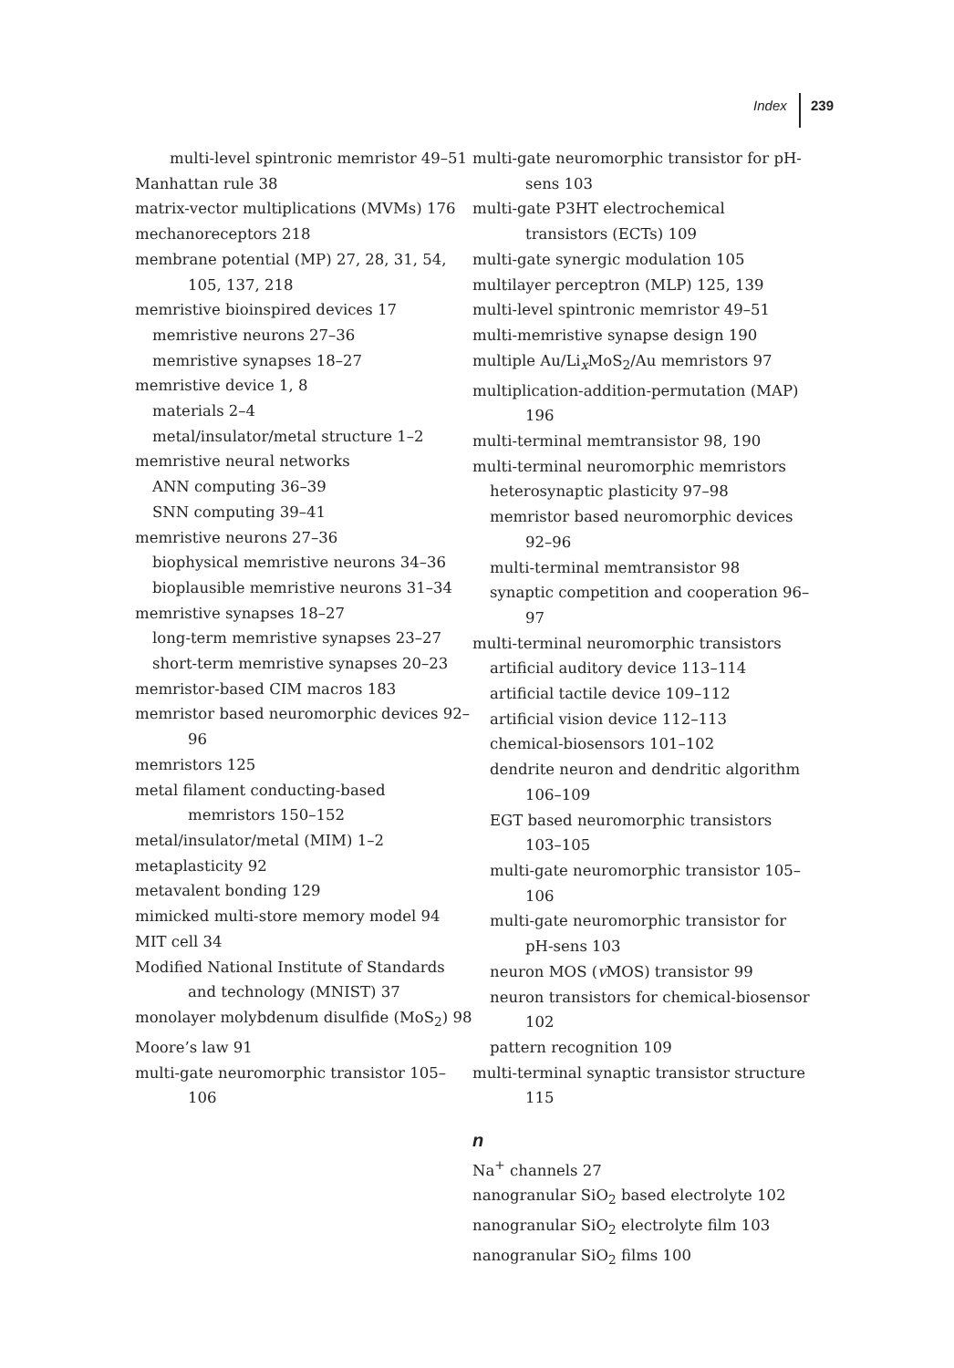Index 239
multi-level spintronic memristor 49–51
Manhattan rule 38
matrix-vector multiplications (MVMs) 176
mechanoreceptors 218
membrane potential (MP) 27, 28, 31, 54, 105, 137, 218
memristive bioinspired devices 17
memristive neurons 27–36
memristive synapses 18–27
memristive device 1, 8
materials 2–4
metal/insulator/metal structure 1–2
memristive neural networks
ANN computing 36–39
SNN computing 39–41
memristive neurons 27–36
biophysical memristive neurons 34–36
bioplausible memristive neurons 31–34
memristive synapses 18–27
long-term memristive synapses 23–27
short-term memristive synapses 20–23
memristor-based CIM macros 183
memristor based neuromorphic devices 92–96
memristors 125
metal filament conducting-based memristors 150–152
metal/insulator/metal (MIM) 1–2
metaplasticity 92
metavalent bonding 129
mimicked multi-store memory model 94
MIT cell 34
Modified National Institute of Standards and technology (MNIST) 37
monolayer molybdenum disulfide (MoS<sub>2</sub>) 98
Moore’s law 91
multi-gate neuromorphic transistor 105–106
multi-gate neuromorphic transistor for pH-sens 103
multi-gate P3HT electrochemical transistors (ECTs) 109
multi-gate synergic modulation 105
multilayer perceptron (MLP) 125, 139
multi-level spintronic memristor 49–51
multi-memristive synapse design 190
multiple Au/Li<sub>x</sub>MoS<sub>2</sub>/Au memristors 97
multiplication-addition-permutation (MAP) 196
multi-terminal memtransistor 98, 190
multi-terminal neuromorphic memristors
heterosynaptic plasticity 97–98
memristor based neuromorphic devices 92–96
multi-terminal memtransistor 98
synaptic competition and cooperation 96–97
multi-terminal neuromorphic transistors
artificial auditory device 113–114
artificial tactile device 109–112
artificial vision device 112–113
chemical-biosensors 101–102
dendrite neuron and dendritic algorithm 106–109
EGT based neuromorphic transistors 103–105
multi-gate neuromorphic transistor 105–106
multi-gate neuromorphic transistor for pH-sens 103
neuron MOS (v MOS) transistor 99
neuron transistors for chemical-biosensor 102
pattern recognition 109
multi-terminal synaptic transistor structure 115
n
Na<sup>+</sup> channels 27
nanogranular SiO<sub>2</sub> based electrolyte 102
nanogranular SiO<sub>2</sub> electrolyte film 103
nanogranular SiO<sub>2</sub> films 100